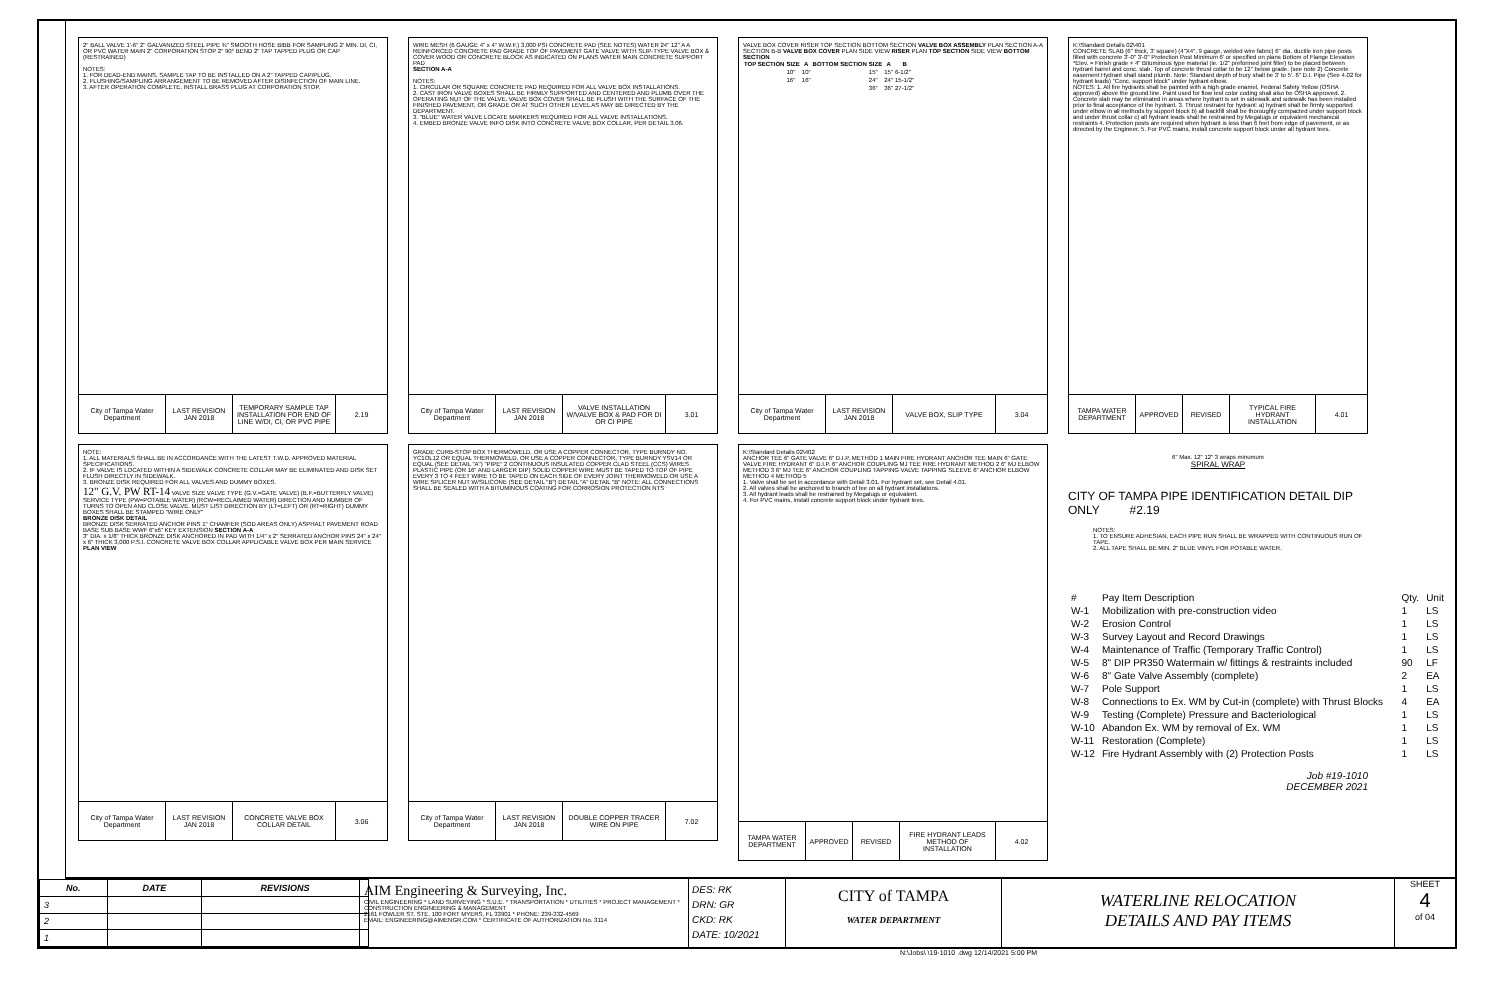2" BALL VALVE 1'-6" 2" GALVANIZED STEEL PIPE ¾" SMOOTH HOSE BIBB FOR SAMPLING 2' MIN. DI, CI, OR PVC WATER MAIN 2" CORPORATION STOP 2" 90° BEND 2" TAP TAPPED PLUG OR CAP (RESTRAINED)
NOTES:
1. FOR DEAD-END MAINS, SAMPLE TAP TO BE INSTALLED ON A 2" TAPPED CAP/PLUG.
2. FLUSHING/SAMPLING ARRANGEMENT TO BE REMOVED AFTER DISINFECTION OF MAIN LINE.
3. AFTER OPERATION COMPLETE, INSTALL BRASS PLUG AT CORPORATION STOP.
City of Tampa Water Department
LAST REVISION JAN 2018
TEMPORARY SAMPLE TAP INSTALLATION FOR END OF LINE W/DI, CI, OR PVC PIPE
2.19
WIRE MESH (6 GAUGE 4" x 4" W.W.F.) 3,000 PSI CONCRETE PAD (SEE NOTES) WATER 24" 12" A A
REINFORCED CONCRETE PAD GRADE TOP OF PAVEMENT GATE VALVE WITH SLIP-TYPE VALVE BOX & COVER WOOD OR CONCRETE BLOCK AS INDICATED ON PLANS WATER MAIN CONCRETE SUPPORT PAD
SECTION A-A
NOTES:
1. CIRCULAR OR SQUARE CONCRETE PAD REQUIRED FOR ALL VALVE BOX INSTALLATIONS.
2. CAST IRON VALVE BOXES SHALL BE FIRMLY SUPPORTED AND CENTERED AND PLUMB OVER THE OPERATING NUT OF THE VALVE. VALVE BOX COVER SHALL BE FLUSH WITH THE SURFACE OF THE FINISHED PAVEMENT, OR GRADE OR AT SUCH OTHER LEVEL AS MAY BE DIRECTED BY THE DEPARTMENT.
3. "BLUE" WATER VALVE LOCATE MARKERS REQUIRED FOR ALL VALVE INSTALLATIONS.
4. EMBED BRONZE VALVE INFO DISK INTO CONCRETE VALVE BOX COLLAR, PER DETAIL 3.06.
City of Tampa Water Department
LAST REVISION JAN 2018
VALVE INSTALLATION W/VALVE BOX & PAD FOR DI OR CI PIPE
3.01
VALVE BOX COVER RISER TOP SECTION BOTTOM SECTION VALVE BOX ASSEMBLY PLAN SECTION A-A SECTION B-B VALVE BOX COVER PLAN SIDE VIEW RISER PLAN TOP SECTION SIDE VIEW BOTTOM SECTION
| TOP SECTION | SIZE | A | BOTTOM SECTION | SIZE | A | B |
| --- | --- | --- | --- | --- | --- | --- |
| | 10" | 10" | | 15" | 15" | 6-1/2" |
| | 16" | 16" | | 24" | 24" | 15-1/2" |
| | | | | 36" | 36" | 27-1/2" |
City of Tampa Water Department
LAST REVISION JAN 2018
VALVE BOX, SLIP TYPE 3.04
K:\Standard Details 02\401
CONCRETE SLAB (6" thick, 3' square) (4"X4", 9 gauge, welded wire fabric) 6" dia. ductile iron pipe posts filled with concrete 3'-0" 3'-0" Protection Post Minimum 6' or specified on plans Bottom of Flange Elevation *Elev. = Finish grade + 4" Bituminous type material (ie. 1/2" preformed joint filler) to be placed between hydrant barrel and conc. slab. Top of concrete thrust collar to be 12" below grade. (see note 2) Concrete easement Hydrant shall stand plumb. Note: Standard depth of bury shall be 3' to 5'. 6" D.I. Pipe (See 4.02 for hydrant leads) "Conc. support block" under hydrant elbow.
NOTES: 1. All fire hydrants shall be painted with a high grade enamel, Federal Safety Yellow (OSHA approved) above the ground line. Paint used for flow test color coding shall also be OSHA approved. 2. Concrete slab may be eliminated in areas where hydrant is set in sidewalk and sidewalk has been installed prior to final acceptance of the hydrant. 3. Thrust restraint for hydrant: a) hydrant shall be firmly supported under elbow in all methods by support block b) all backfill shall be thoroughly compacted under support block and under thrust collar c) all hydrant leads shall be restrained by Megalugs or equivalent mechanical restraints 4. Protection posts are required when hydrant is less than 6 feet from edge of pavement, or as directed by the Engineer. 5. For PVC mains, install concrete support block under all hydrant tees.
TAMPA WATER DEPARTMENT
APPROVED REVISED TYPICAL FIRE HYDRANT INSTALLATION
4.01
NOTE:
1. ALL MATERIALS SHALL BE IN ACCORDANCE WITH THE LATEST T.W.D. APPROVED MATERIAL SPECIFICATIONS.
2. IF VALVE IS LOCATED WITHIN A SIDEWALK CONCRETE COLLAR MAY BE ELIMINATED AND DISK SET FLUSH DIRECTLY IN SIDEWALK.
3. BRONZE DISK REQUIRED FOR ALL VALVES AND DUMMY BOXES.
12" G.V. PW RT-14 VALVE SIZE VALVE TYPE (G.V.=GATE VALVE) (B.F.=BUTTERFLY VALVE) SERVICE TYPE (PW=POTABLE WATER) (RCW=RECLAIMED WATER) DIRECTION AND NUMBER OF TURNS TO OPEN AND CLOSE VALVE. MUST LIST DIRECTION BY (LT=LEFT) OR (RT=RIGHT) DUMMY BOXES SHALL BE STAMPED "WIRE ONLY"
BRONZE DISK DETAIL
BRONZE DISK SERRATED ANCHOR PINS 1" CHAMFER (SOD AREAS ONLY) ASPHALT PAVEMENT ROAD BASE SUB BASE WWF 6"x6" KEY EXTENSION SECTION A-A
3" DIA. x 1/8" THICK BRONZE DISK ANCHORED IN PAD WITH 1/4" x 2" SERRATED ANCHOR PINS 24" x 24" x 6" THICK 3,000 P.S.I. CONCRETE VALVE BOX COLLAR APPLICABLE VALVE BOX PER MAIN SERVICE PLAN VIEW
City of Tampa Water Department
LAST REVISION JAN 2018
CONCRETE VALVE BOX COLLAR DETAIL
3.06
GRADE CURB-STOP BOX THERMOWELD, OR USE A COPPER CONNECTOR, TYPE BURNDY NO. YC1OL12 OR EQUAL THERMOWELD, OR USE A COPPER CONNECTOR, TYPE BURNDY YSV14 OR EQUAL (SEE DETAIL "A") "PIPE" 2 CONTINUOUS INSULATED COPPER CLAD STEEL (CCS) WIRES PLASTIC PIPE (OR 16" AND LARGER DIP) SOLID COPPER WIRE MUST BE TAPED TO TOP OF PIPE EVERY 3 TO 4 FEET WIRE TO BE TAPED ON EACH SIDE OF EVERY JOINT THERMOWELD OR USE A WIRE SPLICER NUT W/SILICONE (SEE DETAIL "B") DETAIL "A" DETAIL "B" NOTE: ALL CONNECTIONS SHALL BE SEALED WITH A BITUMINOUS COATING FOR CORROSION PROTECTION NTS
City of Tampa Water Department
LAST REVISION JAN 2018
DOUBLE COPPER TRACER WIRE ON PIPE
7.02
K:\Standard Details 02\402
ANCHOR TEE 6" GATE VALVE 6" D.I.P. METHOD 1 MAIN FIRE HYDRANT ANCHOR TEE MAIN 6" GATE VALVE FIRE HYDRANT 6" D.I.P. 6" ANCHOR COUPLING MJ TEE FIRE HYDRANT METHOD 2 6" MJ ELBOW METHOD 3 6" MJ TEE 6" ANCHOR COUPLING TAPPING VALVE TAPPING SLEEVE 6" ANCHOR ELBOW METHOD 4 METHOD 5
1. Valve shall be set in accordance with Detail 3.01. For hydrant set, see Detail 4.01.
2. All valves shall be anchored to branch of tee on all hydrant installations.
3. All hydrant leads shall be restrained by Megalugs or equivalent.
4. For PVC mains, install concrete support block under hydrant tees.
TAMPA WATER DEPARTMENT
APPROVED REVISED FIRE HYDRANT LEADS METHOD OF INSTALLATION
4.02
6" Max. 12" 12" 3 wraps minumum
SPIRAL WRAP
CITY OF TAMPA PIPE IDENTIFICATION DETAIL DIP ONLY #2.19
NOTES:
1. TO ENSURE ADHESIAN, EACH PIPE RUN SHALL BE WRAPPED WITH CONTINUOUS RUN OF TAPE.
2. ALL TAPE SHALL BE MIN. 2" BLUE VINYL FOR POTABLE WATER.
| # | Pay Item Description | Qty. | Unit |
| --- | --- | --- | --- |
| W-1 | Mobilization with pre-construction video | 1 | LS |
| W-2 | Erosion Control | 1 | LS |
| W-3 | Survey Layout and Record Drawings | 1 | LS |
| W-4 | Maintenance of Traffic (Temporary Traffic Control) | 1 | LS |
| W-5 | 8" DIP PR350 Watermain w/ fittings & restraints included | 90 | LF |
| W-6 | 8" Gate Valve Assembly (complete) | 2 | EA |
| W-7 | Pole Support | 1 | LS |
| W-8 | Connections to Ex. WM by Cut-in (complete) with Thrust Blocks | 4 | EA |
| W-9 | Testing (Complete) Pressure and Bacteriological | 1 | LS |
| W-10 | Abandon Ex. WM by removal of Ex. WM | 1 | LS |
| W-11 | Restoration (Complete) | 1 | LS |
| W-12 | Fire Hydrant Assembly with (2) Protection Posts | 1 | LS |
Job #19-1010
DECEMBER 2021
| No. | DATE | REVISIONS |
| --- | --- | --- |
| 3 | | |
| 2 | | |
| 1 | | |
AIM Engineering & Surveying, Inc.
CIVIL ENGINEERING * LAND SURVEYING * S.U.E. * TRANSPORTATION * UTILITIES * PROJECT MANAGEMENT * CONSTRUCTION ENGINEERING & MANAGEMENT
2161 FOWLER ST. STE. 100 FORT MYERS, FL 33901 * PHONE: 239-332-4569
EMAIL: ENGINEERING@AIMENGR.COM * CERTIFICATE OF AUTHORIZATION No. 3114
DES: RK
DRN: GR
CKD: RK
DATE: 10/2021
CITY of TAMPA
WATER DEPARTMENT
WATERLINE RELOCATION
DETAILS AND PAY ITEMS
SHEET
4
of 04
N:\Jobs\ \19-1010 .dwg 12/14/2021 5:00 PM